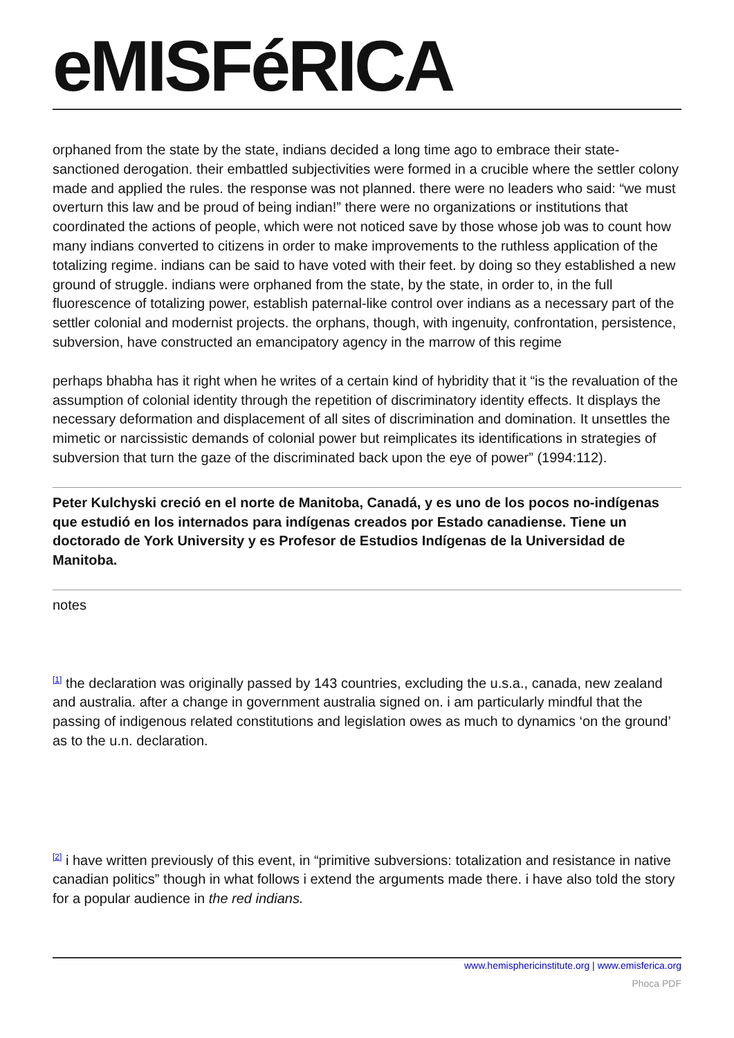eMISFéRICA
orphaned from the state by the state, indians decided a long time ago to embrace their state-sanctioned derogation. their embattled subjectivities were formed in a crucible where the settler colony made and applied the rules. the response was not planned. there were no leaders who said: “we must overturn this law and be proud of being indian!” there were no organizations or institutions that coordinated the actions of people, which were not noticed save by those whose job was to count how many indians converted to citizens in order to make improvements to the ruthless application of the totalizing regime. indians can be said to have voted with their feet. by doing so they established a new ground of struggle. indians were orphaned from the state, by the state, in order to, in the full fluorescence of totalizing power, establish paternal-like control over indians as a necessary part of the settler colonial and modernist projects. the orphans, though, with ingenuity, confrontation, persistence, subversion, have constructed an emancipatory agency in the marrow of this regime
perhaps bhabha has it right when he writes of a certain kind of hybridity that it “is the revaluation of the assumption of colonial identity through the repetition of discriminatory identity effects. It displays the necessary deformation and displacement of all sites of discrimination and domination. It unsettles the mimetic or narcissistic demands of colonial power but reimplicates its identifications in strategies of subversion that turn the gaze of the discriminated back upon the eye of power” (1994:112).
Peter Kulchyski creció en el norte de Manitoba, Canadá, y es uno de los pocos no-indígenas que estudió en los internados para indígenas creados por Estado canadiense. Tiene un doctorado de York University y es Profesor de Estudios Indígenas de la Universidad de Manitoba.
notes
<sup>[1]</sup> the declaration was originally passed by 143 countries, excluding the u.s.a., canada, new zealand and australia. after a change in government australia signed on. i am particularly mindful that the passing of indigenous related constitutions and legislation owes as much to dynamics ‘on the ground’ as to the u.n. declaration.
<sup>[2]</sup> i have written previously of this event, in “primitive subversions: totalization and resistance in native canadian politics” though in what follows i extend the arguments made there. i have also told the story for a popular audience in the red indians.
www.hemisphericinstitute.org | www.emisferica.org
Phoca PDF